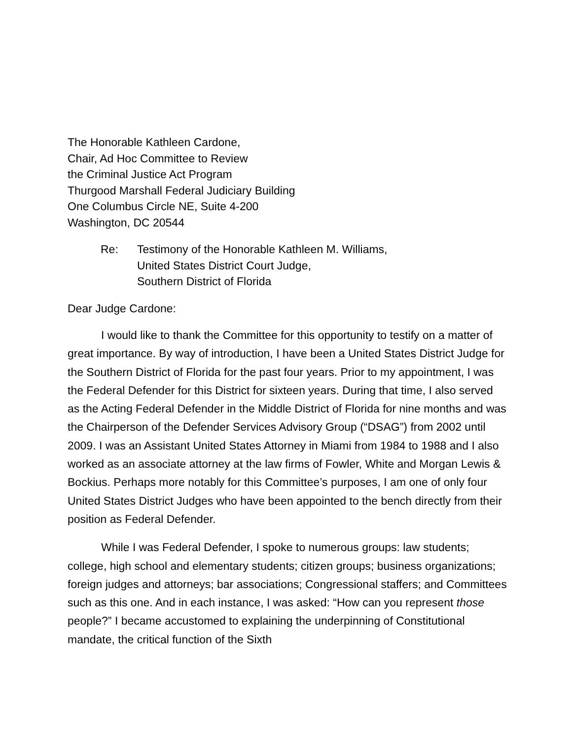The Honorable Kathleen Cardone,
Chair, Ad Hoc Committee to Review
the Criminal Justice Act Program
Thurgood Marshall Federal Judiciary Building
One Columbus Circle NE, Suite 4-200
Washington, DC 20544
Re: Testimony of the Honorable Kathleen M. Williams,
United States District Court Judge,
Southern District of Florida
Dear Judge Cardone:
I would like to thank the Committee for this opportunity to testify on a matter of great importance. By way of introduction, I have been a United States District Judge for the Southern District of Florida for the past four years. Prior to my appointment, I was the Federal Defender for this District for sixteen years. During that time, I also served as the Acting Federal Defender in the Middle District of Florida for nine months and was the Chairperson of the Defender Services Advisory Group (“DSAG”) from 2002 until 2009. I was an Assistant United States Attorney in Miami from 1984 to 1988 and I also worked as an associate attorney at the law firms of Fowler, White and Morgan Lewis & Bockius. Perhaps more notably for this Committee’s purposes, I am one of only four United States District Judges who have been appointed to the bench directly from their position as Federal Defender.
While I was Federal Defender, I spoke to numerous groups: law students; college, high school and elementary students; citizen groups; business organizations; foreign judges and attorneys; bar associations; Congressional staffers; and Committees such as this one. And in each instance, I was asked: “How can you represent those people?” I became accustomed to explaining the underpinning of Constitutional mandate, the critical function of the Sixth